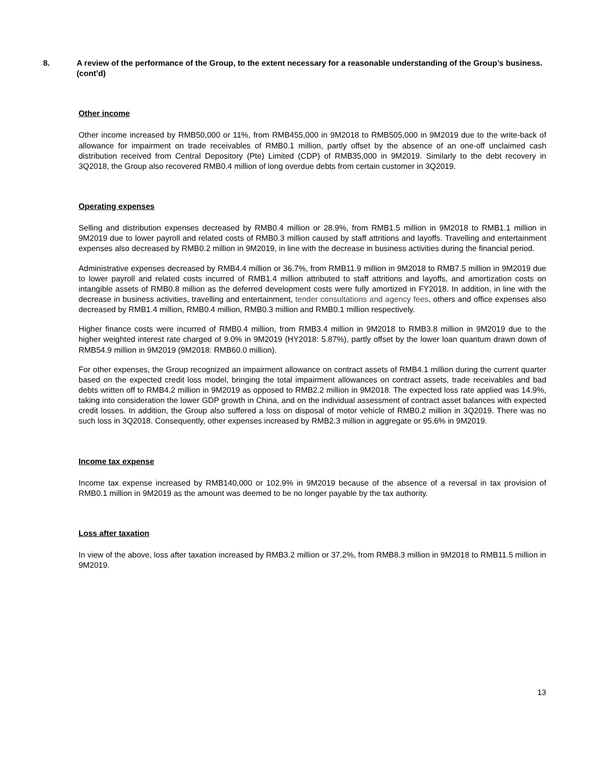8. A review of the performance of the Group, to the extent necessary for a reasonable understanding of the Group’s business. (cont’d)
Other income
Other income increased by RMB50,000 or 11%, from RMB455,000 in 9M2018 to RMB505,000 in 9M2019 due to the write-back of allowance for impairment on trade receivables of RMB0.1 million, partly offset by the absence of an one-off unclaimed cash distribution received from Central Depository (Pte) Limited (CDP) of RMB35,000 in 9M2019. Similarly to the debt recovery in 3Q2018, the Group also recovered RMB0.4 million of long overdue debts from certain customer in 3Q2019.
Operating expenses
Selling and distribution expenses decreased by RMB0.4 million or 28.9%, from RMB1.5 million in 9M2018 to RMB1.1 million in 9M2019 due to lower payroll and related costs of RMB0.3 million caused by staff attritions and layoffs. Travelling and entertainment expenses also decreased by RMB0.2 million in 9M2019, in line with the decrease in business activities during the financial period.
Administrative expenses decreased by RMB4.4 million or 36.7%, from RMB11.9 million in 9M2018 to RMB7.5 million in 9M2019 due to lower payroll and related costs incurred of RMB1.4 million attributed to staff attritions and layoffs, and amortization costs on intangible assets of RMB0.8 million as the deferred development costs were fully amortized in FY2018. In addition, in line with the decrease in business activities, travelling and entertainment, tender consultations and agency fees, others and office expenses also decreased by RMB1.4 million, RMB0.4 million, RMB0.3 million and RMB0.1 million respectively.
Higher finance costs were incurred of RMB0.4 million, from RMB3.4 million in 9M2018 to RMB3.8 million in 9M2019 due to the higher weighted interest rate charged of 9.0% in 9M2019 (HY2018: 5.87%), partly offset by the lower loan quantum drawn down of RMB54.9 million in 9M2019 (9M2018: RMB60.0 million).
For other expenses, the Group recognized an impairment allowance on contract assets of RMB4.1 million during the current quarter based on the expected credit loss model, bringing the total impairment allowances on contract assets, trade receivables and bad debts written off to RMB4.2 million in 9M2019 as opposed to RMB2.2 million in 9M2018. The expected loss rate applied was 14.9%, taking into consideration the lower GDP growth in China, and on the individual assessment of contract asset balances with expected credit losses. In addition, the Group also suffered a loss on disposal of motor vehicle of RMB0.2 million in 3Q2019. There was no such loss in 3Q2018. Consequently, other expenses increased by RMB2.3 million in aggregate or 95.6% in 9M2019.
Income tax expense
Income tax expense increased by RMB140,000 or 102.9% in 9M2019 because of the absence of a reversal in tax provision of RMB0.1 million in 9M2019 as the amount was deemed to be no longer payable by the tax authority.
Loss after taxation
In view of the above, loss after taxation increased by RMB3.2 million or 37.2%, from RMB8.3 million in 9M2018 to RMB11.5 million in 9M2019.
13